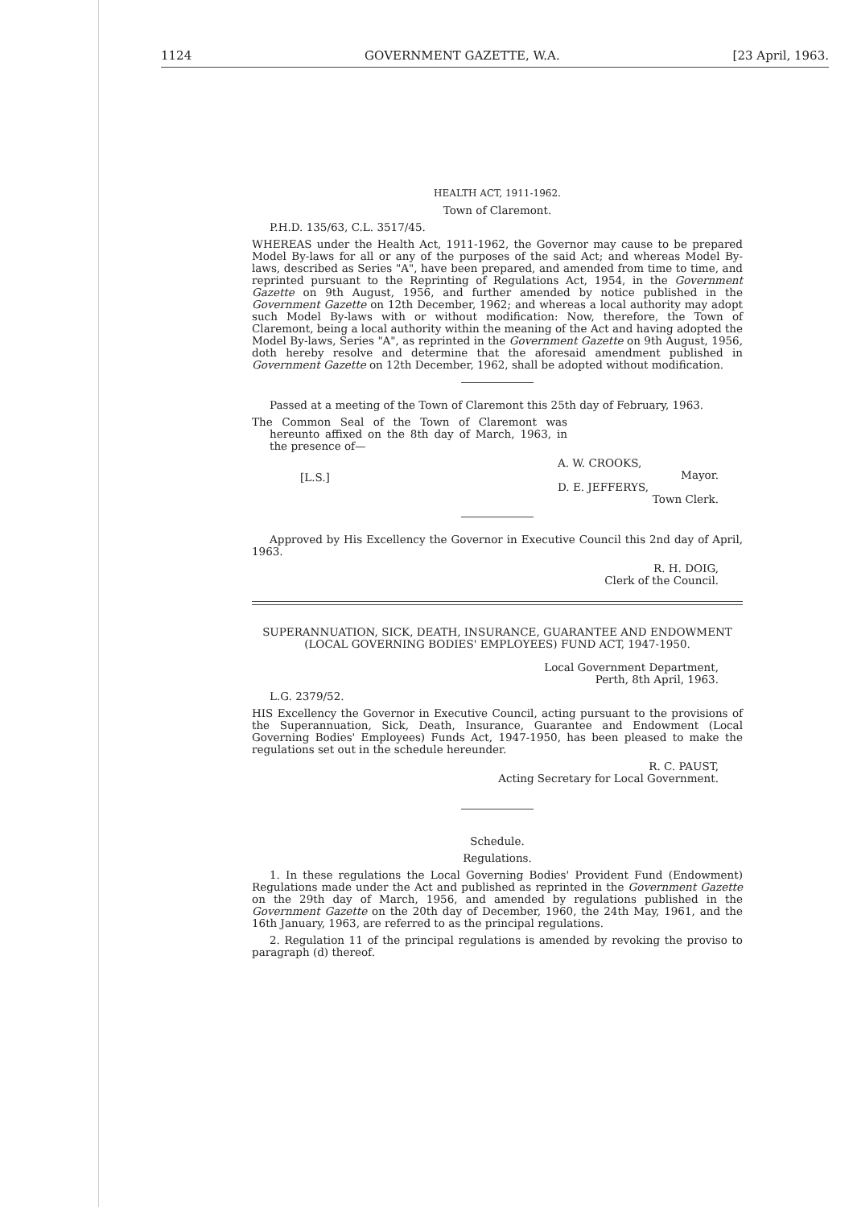1124 GOVERNMENT GAZETTE, W.A. [23 April, 1963.
HEALTH ACT, 1911-1962.
Town of Claremont.
P.H.D. 135/63, C.L. 3517/45.
WHEREAS under the Health Act, 1911-1962, the Governor may cause to be prepared Model By-laws for all or any of the purposes of the said Act; and whereas Model By-laws, described as Series "A", have been prepared, and amended from time to time, and reprinted pursuant to the Reprinting of Regulations Act, 1954, in the Government Gazette on 9th August, 1956, and further amended by notice published in the Government Gazette on 12th December, 1962; and whereas a local authority may adopt such Model By-laws with or without modification: Now, therefore, the Town of Claremont, being a local authority within the meaning of the Act and having adopted the Model By-laws, Series "A", as reprinted in the Government Gazette on 9th August, 1956, doth hereby resolve and determine that the aforesaid amendment published in Government Gazette on 12th December, 1962, shall be adopted without modification.
Passed at a meeting of the Town of Claremont this 25th day of February, 1963.
The Common Seal of the Town of Claremont was hereunto affixed on the 8th day of March, 1963, in the presence of—
[L.S.]
A. W. CROOKS,
Mayor.
D. E. JEFFERYS,
Town Clerk.
Approved by His Excellency the Governor in Executive Council this 2nd day of April, 1963.
R. H. DOIG,
Clerk of the Council.
SUPERANNUATION, SICK, DEATH, INSURANCE, GUARANTEE AND ENDOWMENT (LOCAL GOVERNING BODIES' EMPLOYEES) FUND ACT, 1947-1950.
Local Government Department,
Perth, 8th April, 1963.
L.G. 2379/52.
HIS Excellency the Governor in Executive Council, acting pursuant to the provisions of the Superannuation, Sick, Death, Insurance, Guarantee and Endowment (Local Governing Bodies' Employees) Funds Act, 1947-1950, has been pleased to make the regulations set out in the schedule hereunder.
R. C. PAUST,
Acting Secretary for Local Government.
Schedule.
Regulations.
1. In these regulations the Local Governing Bodies' Provident Fund (Endowment) Regulations made under the Act and published as reprinted in the Government Gazette on the 29th day of March, 1956, and amended by regulations published in the Government Gazette on the 20th day of December, 1960, the 24th May, 1961, and the 16th January, 1963, are referred to as the principal regulations.
2. Regulation 11 of the principal regulations is amended by revoking the proviso to paragraph (d) thereof.